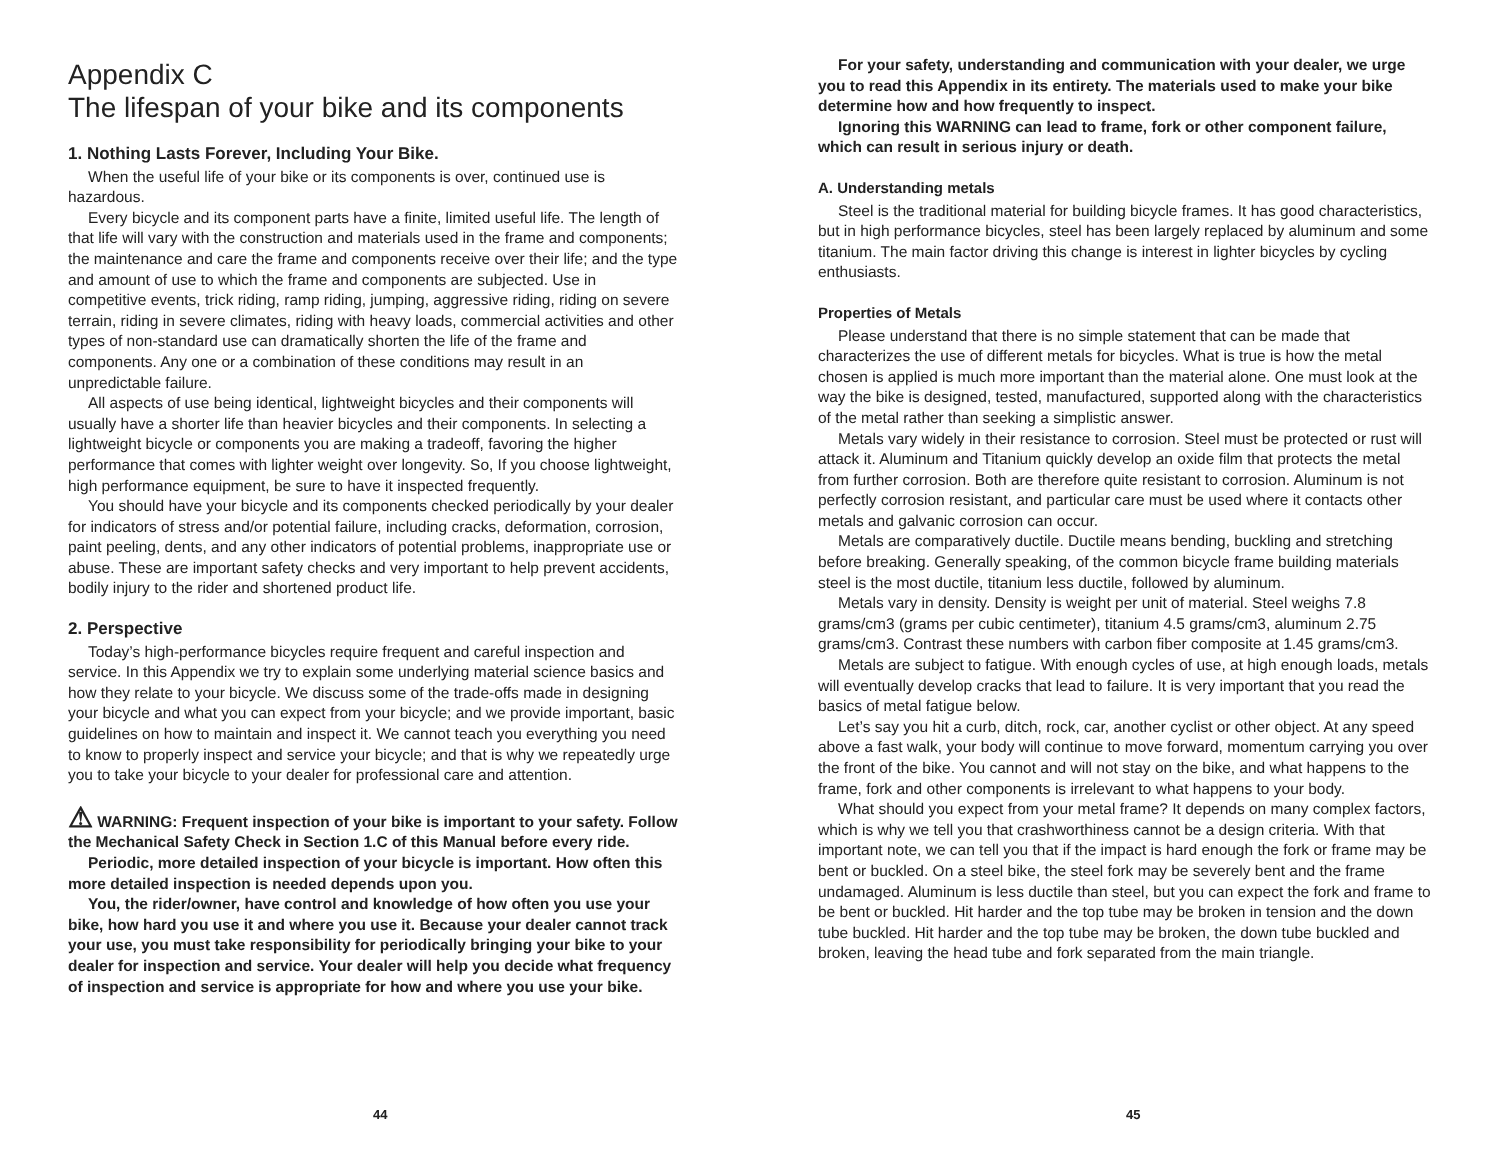Appendix C
The lifespan of your bike and its components
1. Nothing Lasts Forever, Including Your Bike.
When the useful life of your bike or its components is over, continued use is hazardous.
Every bicycle and its component parts have a finite, limited useful life. The length of that life will vary with the construction and materials used in the frame and components; the maintenance and care the frame and components receive over their life; and the type and amount of use to which the frame and components are subjected. Use in competitive events, trick riding, ramp riding, jumping, aggressive riding, riding on severe terrain, riding in severe climates, riding with heavy loads, commercial activities and other types of non-standard use can dramatically shorten the life of the frame and components. Any one or a combination of these conditions may result in an unpredictable failure.
All aspects of use being identical, lightweight bicycles and their components will usually have a shorter life than heavier bicycles and their components. In selecting a lightweight bicycle or components you are making a tradeoff, favoring the higher performance that comes with lighter weight over longevity. So, If you choose lightweight, high performance equipment, be sure to have it inspected frequently.
You should have your bicycle and its components checked periodically by your dealer for indicators of stress and/or potential failure, including cracks, deformation, corrosion, paint peeling, dents, and any other indicators of potential problems, inappropriate use or abuse. These are important safety checks and very important to help prevent accidents, bodily injury to the rider and shortened product life.
2. Perspective
Today’s high-performance bicycles require frequent and careful inspection and service. In this Appendix we try to explain some underlying material science basics and how they relate to your bicycle. We discuss some of the trade-offs made in designing your bicycle and what you can expect from your bicycle; and we provide important, basic guidelines on how to maintain and inspect it. We cannot teach you everything you need to know to properly inspect and service your bicycle; and that is why we repeatedly urge you to take your bicycle to your dealer for professional care and attention.
⚠ WARNING: Frequent inspection of your bike is important to your safety. Follow the Mechanical Safety Check in Section 1.C of this Manual before every ride.
Periodic, more detailed inspection of your bicycle is important. How often this more detailed inspection is needed depends upon you.
You, the rider/owner, have control and knowledge of how often you use your bike, how hard you use it and where you use it. Because your dealer cannot track your use, you must take responsibility for periodically bringing your bike to your dealer for inspection and service. Your dealer will help you decide what frequency of inspection and service is appropriate for how and where you use your bike.
44
For your safety, understanding and communication with your dealer, we urge you to read this Appendix in its entirety. The materials used to make your bike determine how and how frequently to inspect.
Ignoring this WARNING can lead to frame, fork or other component failure, which can result in serious injury or death.
A. Understanding metals
Steel is the traditional material for building bicycle frames. It has good characteristics, but in high performance bicycles, steel has been largely replaced by aluminum and some titanium. The main factor driving this change is interest in lighter bicycles by cycling enthusiasts.
Properties of Metals
Please understand that there is no simple statement that can be made that characterizes the use of different metals for bicycles. What is true is how the metal chosen is applied is much more important than the material alone. One must look at the way the bike is designed, tested, manufactured, supported along with the characteristics of the metal rather than seeking a simplistic answer.
Metals vary widely in their resistance to corrosion. Steel must be protected or rust will attack it. Aluminum and Titanium quickly develop an oxide film that protects the metal from further corrosion. Both are therefore quite resistant to corrosion. Aluminum is not perfectly corrosion resistant, and particular care must be used where it contacts other metals and galvanic corrosion can occur.
Metals are comparatively ductile. Ductile means bending, buckling and stretching before breaking. Generally speaking, of the common bicycle frame building materials steel is the most ductile, titanium less ductile, followed by aluminum.
Metals vary in density. Density is weight per unit of material. Steel weighs 7.8 grams/cm3 (grams per cubic centimeter), titanium 4.5 grams/cm3, aluminum 2.75 grams/cm3. Contrast these numbers with carbon fiber composite at 1.45 grams/cm3.
Metals are subject to fatigue. With enough cycles of use, at high enough loads, metals will eventually develop cracks that lead to failure. It is very important that you read the basics of metal fatigue below.
Let’s say you hit a curb, ditch, rock, car, another cyclist or other object. At any speed above a fast walk, your body will continue to move forward, momentum carrying you over the front of the bike. You cannot and will not stay on the bike, and what happens to the frame, fork and other components is irrelevant to what happens to your body.
What should you expect from your metal frame? It depends on many complex factors, which is why we tell you that crashworthiness cannot be a design criteria. With that important note, we can tell you that if the impact is hard enough the fork or frame may be bent or buckled. On a steel bike, the steel fork may be severely bent and the frame undamaged. Aluminum is less ductile than steel, but you can expect the fork and frame to be bent or buckled. Hit harder and the top tube may be broken in tension and the down tube buckled. Hit harder and the top tube may be broken, the down tube buckled and broken, leaving the head tube and fork separated from the main triangle.
45